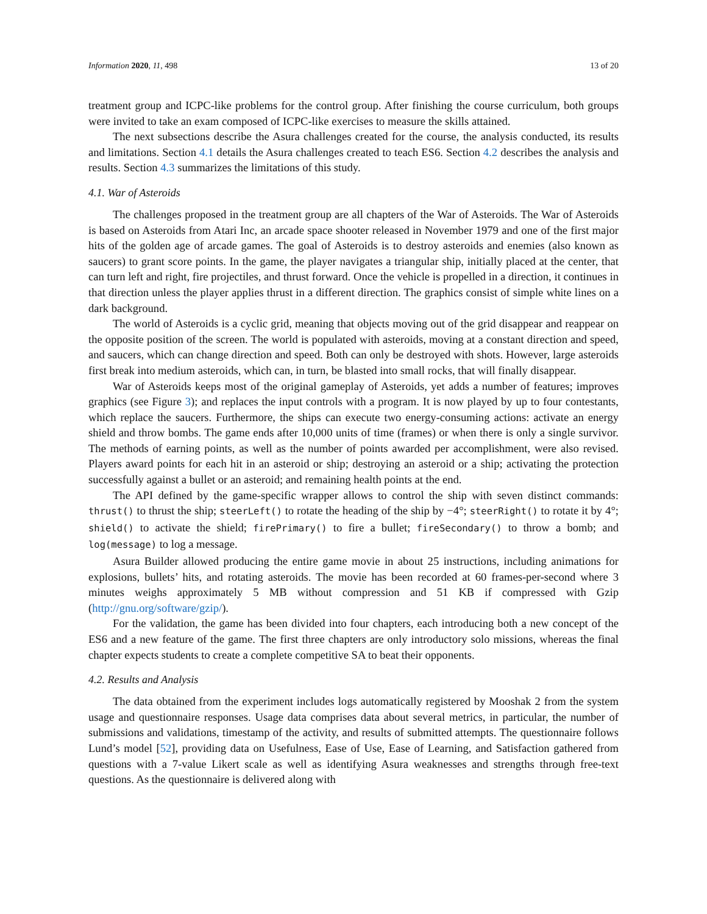Information 2020, 11, 498 13 of 20
treatment group and ICPC-like problems for the control group. After finishing the course curriculum, both groups were invited to take an exam composed of ICPC-like exercises to measure the skills attained.
The next subsections describe the Asura challenges created for the course, the analysis conducted, its results and limitations. Section 4.1 details the Asura challenges created to teach ES6. Section 4.2 describes the analysis and results. Section 4.3 summarizes the limitations of this study.
4.1. War of Asteroids
The challenges proposed in the treatment group are all chapters of the War of Asteroids. The War of Asteroids is based on Asteroids from Atari Inc, an arcade space shooter released in November 1979 and one of the first major hits of the golden age of arcade games. The goal of Asteroids is to destroy asteroids and enemies (also known as saucers) to grant score points. In the game, the player navigates a triangular ship, initially placed at the center, that can turn left and right, fire projectiles, and thrust forward. Once the vehicle is propelled in a direction, it continues in that direction unless the player applies thrust in a different direction. The graphics consist of simple white lines on a dark background.
The world of Asteroids is a cyclic grid, meaning that objects moving out of the grid disappear and reappear on the opposite position of the screen. The world is populated with asteroids, moving at a constant direction and speed, and saucers, which can change direction and speed. Both can only be destroyed with shots. However, large asteroids first break into medium asteroids, which can, in turn, be blasted into small rocks, that will finally disappear.
War of Asteroids keeps most of the original gameplay of Asteroids, yet adds a number of features; improves graphics (see Figure 3); and replaces the input controls with a program. It is now played by up to four contestants, which replace the saucers. Furthermore, the ships can execute two energy-consuming actions: activate an energy shield and throw bombs. The game ends after 10,000 units of time (frames) or when there is only a single survivor. The methods of earning points, as well as the number of points awarded per accomplishment, were also revised. Players award points for each hit in an asteroid or ship; destroying an asteroid or a ship; activating the protection successfully against a bullet or an asteroid; and remaining health points at the end.
The API defined by the game-specific wrapper allows to control the ship with seven distinct commands: thrust() to thrust the ship; steerLeft() to rotate the heading of the ship by −4°; steerRight() to rotate it by 4°; shield() to activate the shield; firePrimary() to fire a bullet; fireSecondary() to throw a bomb; and log(message) to log a message.
Asura Builder allowed producing the entire game movie in about 25 instructions, including animations for explosions, bullets’ hits, and rotating asteroids. The movie has been recorded at 60 frames-per-second where 3 minutes weighs approximately 5 MB without compression and 51 KB if compressed with Gzip (http://gnu.org/software/gzip/).
For the validation, the game has been divided into four chapters, each introducing both a new concept of the ES6 and a new feature of the game. The first three chapters are only introductory solo missions, whereas the final chapter expects students to create a complete competitive SA to beat their opponents.
4.2. Results and Analysis
The data obtained from the experiment includes logs automatically registered by Mooshak 2 from the system usage and questionnaire responses. Usage data comprises data about several metrics, in particular, the number of submissions and validations, timestamp of the activity, and results of submitted attempts. The questionnaire follows Lund’s model [52], providing data on Usefulness, Ease of Use, Ease of Learning, and Satisfaction gathered from questions with a 7-value Likert scale as well as identifying Asura weaknesses and strengths through free-text questions. As the questionnaire is delivered along with